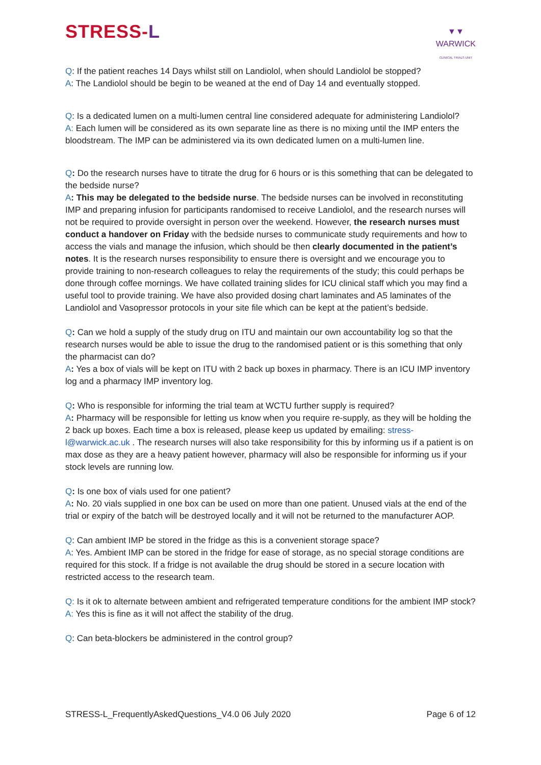STRESS-L
▼▼
WARWICK
CLINICAL TRIALS UNIT
Q: If the patient reaches 14 Days whilst still on Landiolol, when should Landiolol be stopped?
A: The Landiolol should be begin to be weaned at the end of Day 14 and eventually stopped.
Q: Is a dedicated lumen on a multi-lumen central line considered adequate for administering Landiolol?
A: Each lumen will be considered as its own separate line as there is no mixing until the IMP enters the bloodstream. The IMP can be administered via its own dedicated lumen on a multi-lumen line.
Q: Do the research nurses have to titrate the drug for 6 hours or is this something that can be delegated to the bedside nurse?
A: This may be delegated to the bedside nurse. The bedside nurses can be involved in reconstituting IMP and preparing infusion for participants randomised to receive Landiolol, and the research nurses will not be required to provide oversight in person over the weekend. However, the research nurses must conduct a handover on Friday with the bedside nurses to communicate study requirements and how to access the vials and manage the infusion, which should be then clearly documented in the patient’s notes. It is the research nurses responsibility to ensure there is oversight and we encourage you to provide training to non-research colleagues to relay the requirements of the study; this could perhaps be done through coffee mornings. We have collated training slides for ICU clinical staff which you may find a useful tool to provide training. We have also provided dosing chart laminates and A5 laminates of the Landiolol and Vasopressor protocols in your site file which can be kept at the patient’s bedside.
Q: Can we hold a supply of the study drug on ITU and maintain our own accountability log so that the research nurses would be able to issue the drug to the randomised patient or is this something that only the pharmacist can do?
A: Yes a box of vials will be kept on ITU with 2 back up boxes in pharmacy. There is an ICU IMP inventory log and a pharmacy IMP inventory log.
Q: Who is responsible for informing the trial team at WCTU further supply is required?
A: Pharmacy will be responsible for letting us know when you require re-supply, as they will be holding the 2 back up boxes. Each time a box is released, please keep us updated by emailing: stress-l@warwick.ac.uk . The research nurses will also take responsibility for this by informing us if a patient is on max dose as they are a heavy patient however, pharmacy will also be responsible for informing us if your stock levels are running low.
Q: Is one box of vials used for one patient?
A: No. 20 vials supplied in one box can be used on more than one patient. Unused vials at the end of the trial or expiry of the batch will be destroyed locally and it will not be returned to the manufacturer AOP.
Q: Can ambient IMP be stored in the fridge as this is a convenient storage space?
A: Yes. Ambient IMP can be stored in the fridge for ease of storage, as no special storage conditions are required for this stock. If a fridge is not available the drug should be stored in a secure location with restricted access to the research team.
Q: Is it ok to alternate between ambient and refrigerated temperature conditions for the ambient IMP stock?
A: Yes this is fine as it will not affect the stability of the drug.
Q: Can beta-blockers be administered in the control group?
STRESS-L_FrequentlyAskedQuestions_V4.0 06 July 2020 Page 6 of 12